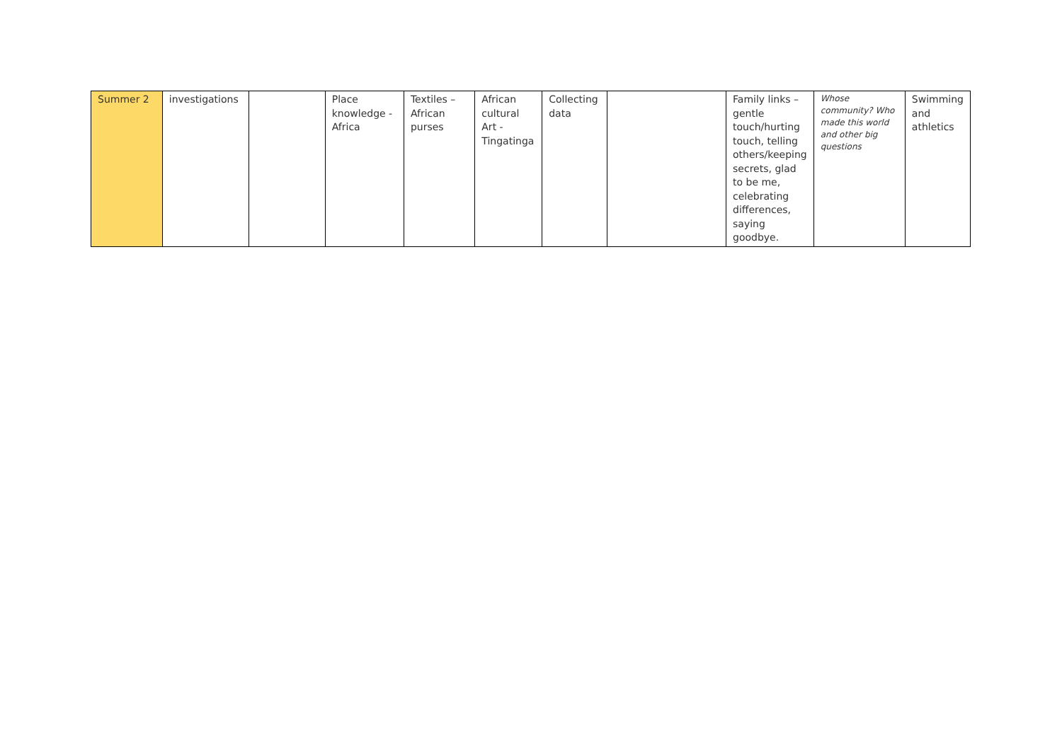| Summer 2 | investigations | | Place knowledge - Africa | Textiles – African purses | African cultural Art - Tingatinga | Collecting data | | Family links – gentle touch/hurting touch, telling others/keeping secrets, glad to be me, celebrating differences, saying goodbye. | Whose community? Who made this world and other big questions | Swimming and athletics |